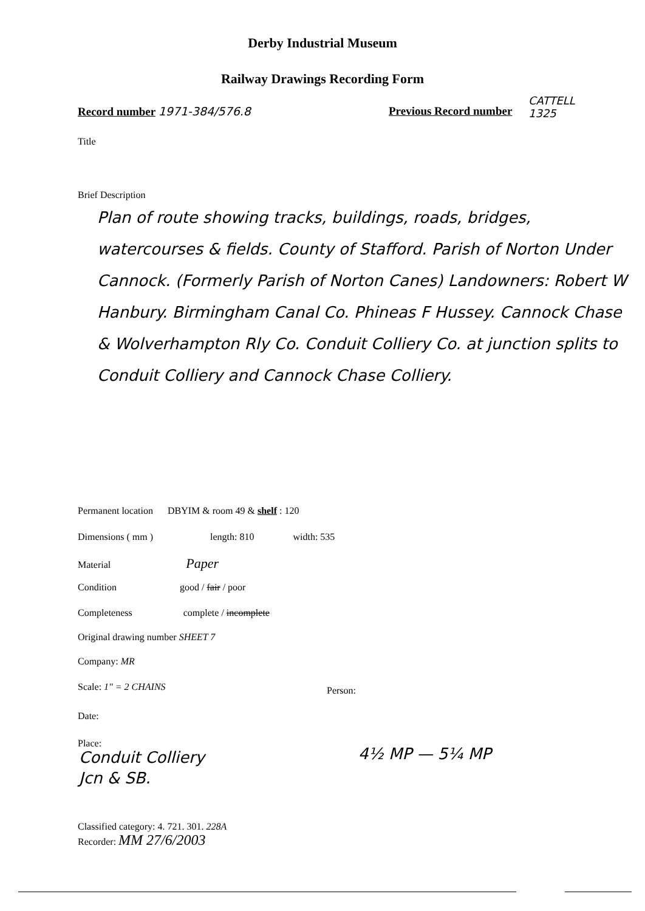Derby Industrial Museum
Railway Drawings Recording Form
Record number 1971-384/576.8 Previous Record number
CATTELL
1325
Title
Brief Description
Plan of route showing tracks, buildings, roads, bridges, watercourses & fields. County of Stafford. Parish of Norton Under Cannock. (Formerly Parish of Norton Canes) Landowners: Robert W Hanbury. Birmingham Canal Co. Phineas F Hussey. Cannock Chase & Wolverhampton Rly Co. Conduit Colliery Co. at junction splits to Conduit Colliery and Cannock Chase Colliery.
Permanent location DBYIM & room 49 & shelf : 120
Dimensions ( mm ) length: 810 width: 535
Material Paper
Condition good / fair / poor
Completeness complete / incomplete
Original drawing number SHEET 7
Company: MR
Scale: 1" = 2 CHAINS Person:
Date:
Place:
Conduit Colliery
Jcn & SB.
4½ MP — 5¼ MP
Classified category: 4. 721. 301. 228A
Recorder: MM 27/6/2003